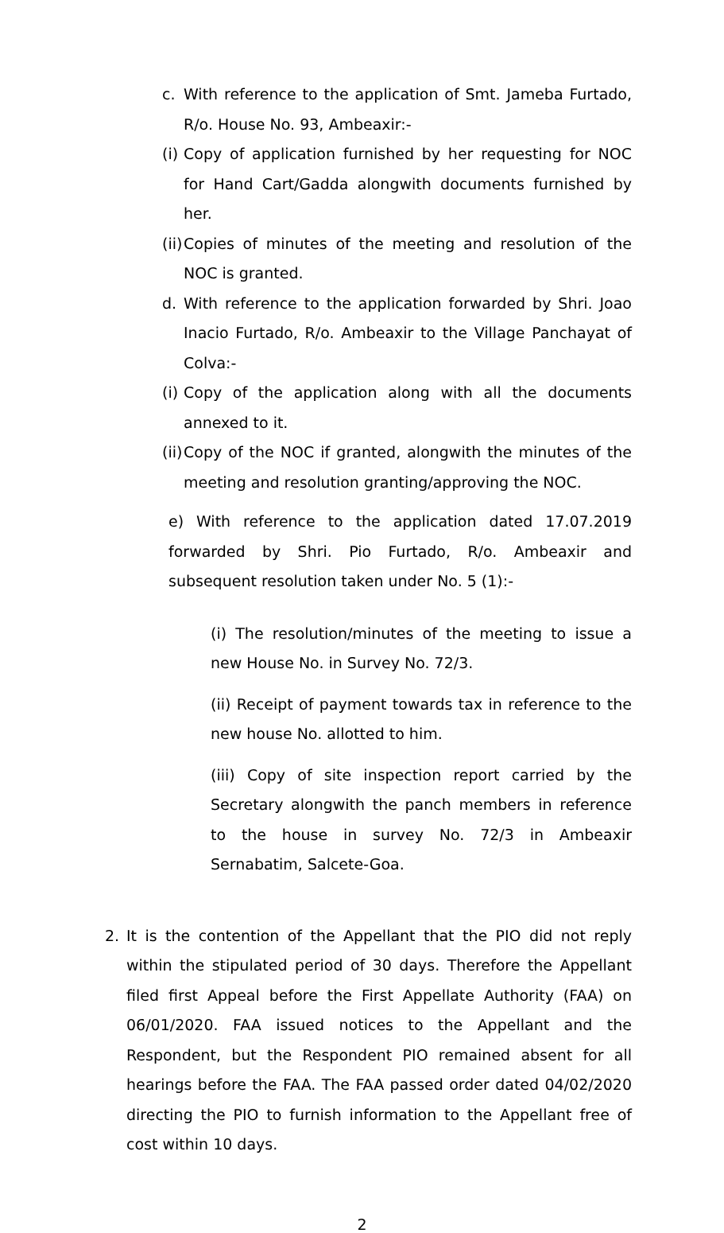c. With reference to the application of Smt. Jameba Furtado, R/o. House No. 93, Ambeaxir:-
(i) Copy of application furnished by her requesting for NOC for Hand Cart/Gadda alongwith documents furnished by her.
(ii) Copies of minutes of the meeting and resolution of the NOC is granted.
d. With reference to the application forwarded by Shri. Joao Inacio Furtado, R/o. Ambeaxir to the Village Panchayat of Colva:-
(i) Copy of the application along with all the documents annexed to it.
(ii) Copy of the NOC if granted, alongwith the minutes of the meeting and resolution granting/approving the NOC.
e) With reference to the application dated 17.07.2019 forwarded by Shri. Pio Furtado, R/o. Ambeaxir and subsequent resolution taken under No. 5 (1):-
(i) The resolution/minutes of the meeting to issue a new House No. in Survey No. 72/3.
(ii) Receipt of payment towards tax in reference to the new house No. allotted to him.
(iii) Copy of site inspection report carried by the Secretary alongwith the panch members in reference to the house in survey No. 72/3 in Ambeaxir Sernabatim, Salcete-Goa.
2. It is the contention of the Appellant that the PIO did not reply within the stipulated period of 30 days. Therefore the Appellant filed first Appeal before the First Appellate Authority (FAA) on 06/01/2020. FAA issued notices to the Appellant and the Respondent, but the Respondent PIO remained absent for all hearings before the FAA. The FAA passed order dated 04/02/2020 directing the PIO to furnish information to the Appellant free of cost within 10 days.
2